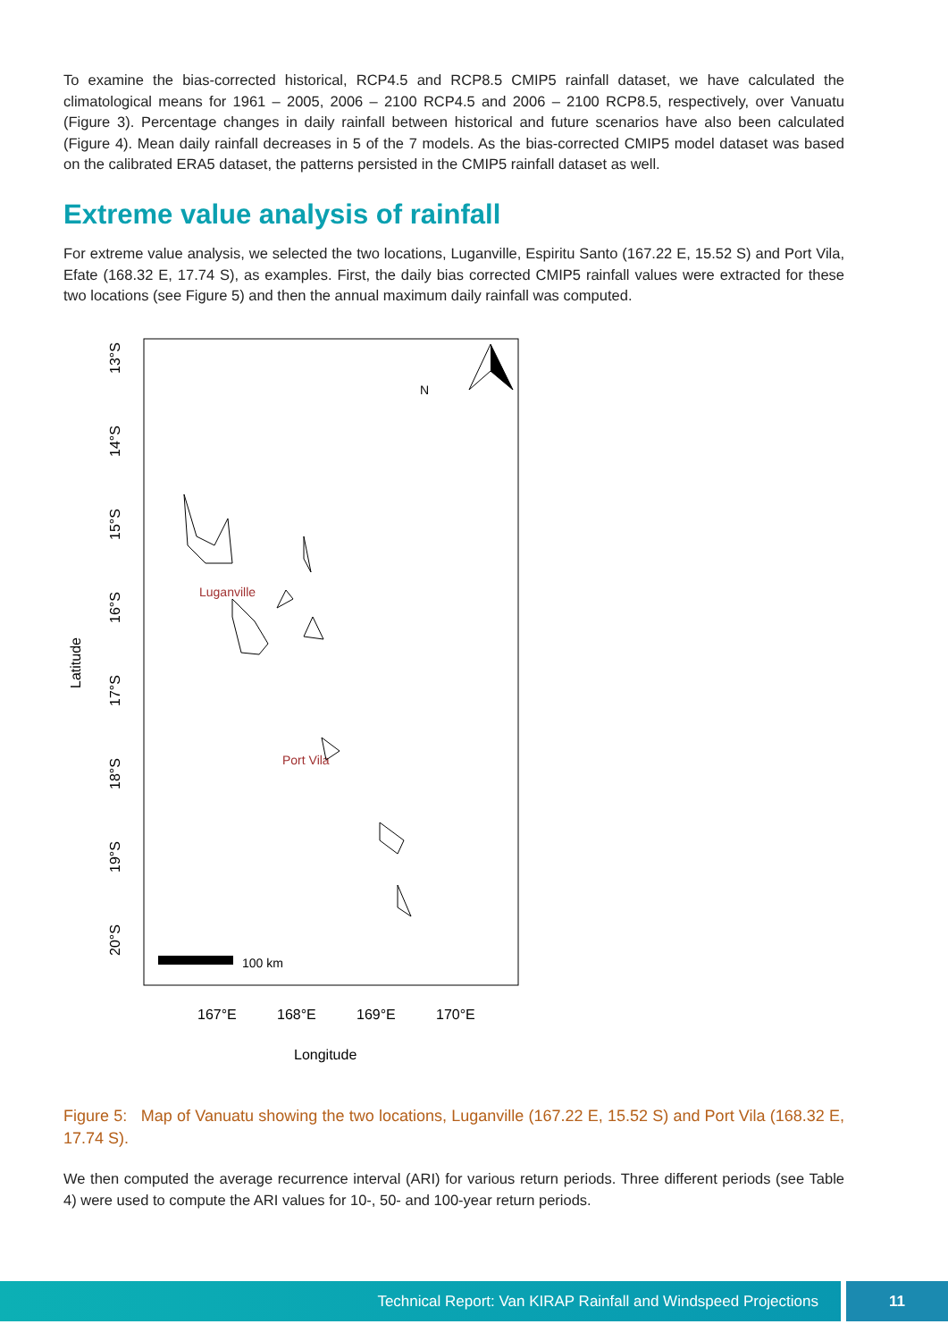To examine the bias-corrected historical, RCP4.5 and RCP8.5 CMIP5 rainfall dataset, we have calculated the climatological means for 1961 – 2005, 2006 – 2100 RCP4.5 and 2006 – 2100 RCP8.5, respectively, over Vanuatu (Figure 3). Percentage changes in daily rainfall between historical and future scenarios have also been calculated (Figure 4). Mean daily rainfall decreases in 5 of the 7 models. As the bias-corrected CMIP5 model dataset was based on the calibrated ERA5 dataset, the patterns persisted in the CMIP5 rainfall dataset as well.
Extreme value analysis of rainfall
For extreme value analysis, we selected the two locations, Luganville, Espiritu Santo (167.22 E, 15.52 S) and Port Vila, Efate (168.32 E, 17.74 S), as examples. First, the daily bias corrected CMIP5 rainfall values were extracted for these two locations (see Figure 5) and then the annual maximum daily rainfall was computed.
Latitude
13°S
14°S
15°S
16°S
17°S
18°S
19°S
20°S
167°E
168°E
169°E
170°E
Longitude
N
100 km
Luganville
Port Vila
Figure 5: Map of Vanuatu showing the two locations, Luganville (167.22 E, 15.52 S) and Port Vila (168.32 E, 17.74 S).
We then computed the average recurrence interval (ARI) for various return periods. Three different periods (see Table 4) were used to compute the ARI values for 10-, 50- and 100-year return periods.
Technical Report: Van KIRAP Rainfall and Windspeed Projections 11